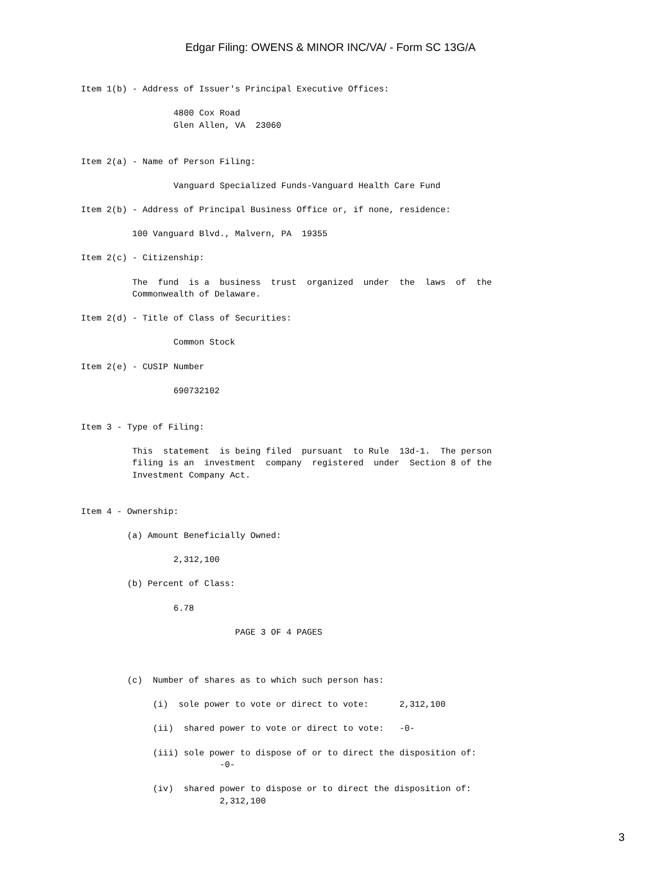Edgar Filing: OWENS & MINOR INC/VA/ - Form SC 13G/A
Item 1(b) - Address of Issuer's Principal Executive Offices:

                  4800 Cox Road
                  Glen Allen, VA  23060


Item 2(a) - Name of Person Filing:

                  Vanguard Specialized Funds-Vanguard Health Care Fund

Item 2(b) - Address of Principal Business Office or, if none, residence:

          100 Vanguard Blvd., Malvern, PA  19355

Item 2(c) - Citizenship:

          The  fund  is a  business  trust  organized  under  the  laws  of  the
          Commonwealth of Delaware.

Item 2(d) - Title of Class of Securities:

                  Common Stock

Item 2(e) - CUSIP Number

                  690732102


Item 3 - Type of Filing:

          This  statement  is being filed  pursuant  to Rule  13d-1.  The person
          filing is an  investment  company  registered  under  Section 8 of the
          Investment Company Act.


Item 4 - Ownership:

         (a) Amount Beneficially Owned:

                  2,312,100

         (b) Percent of Class:

                  6.78

                              PAGE 3 OF 4 PAGES



         (c)  Number of shares as to which such person has:

              (i)  sole power to vote or direct to vote:      2,312,100

              (ii)  shared power to vote or direct to vote:   -0-

              (iii) sole power to dispose of or to direct the disposition of:
                           -0-

              (iv)  shared power to dispose or to direct the disposition of:
                           2,312,100
3